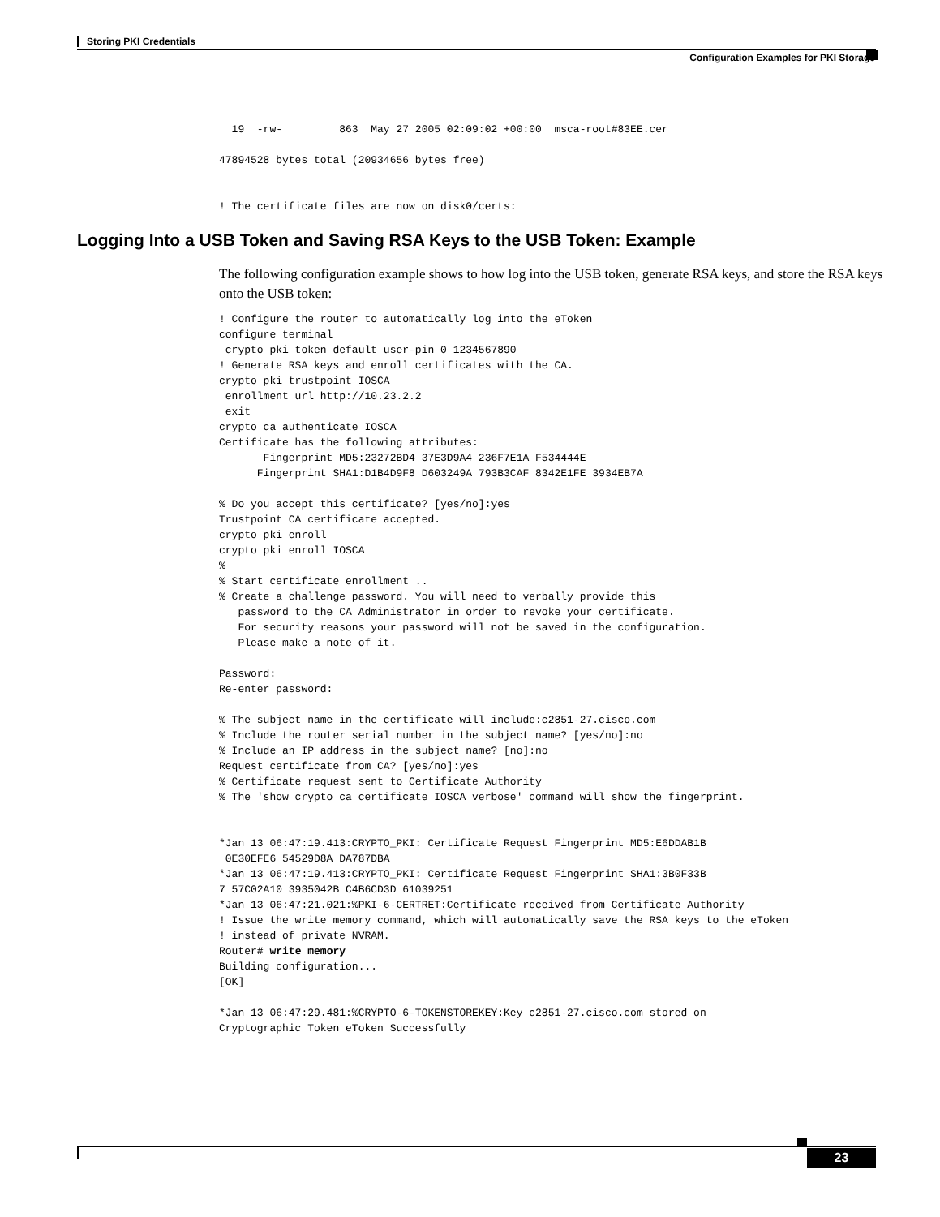Storing PKI Credentials
Configuration Examples for PKI Storage
  19  -rw-         863  May 27 2005 02:09:02 +00:00  msca-root#83EE.cer

47894528 bytes total (20934656 bytes free)


! The certificate files are now on disk0/certs:
Logging Into a USB Token and Saving RSA Keys to the USB Token: Example
The following configuration example shows to how log into the USB token, generate RSA keys, and store the RSA keys onto the USB token:
! Configure the router to automatically log into the eToken
configure terminal
 crypto pki token default user-pin 0 1234567890
! Generate RSA keys and enroll certificates with the CA.
crypto pki trustpoint IOSCA
 enrollment url http://10.23.2.2
 exit
crypto ca authenticate IOSCA
Certificate has the following attributes:
       Fingerprint MD5:23272BD4 37E3D9A4 236F7E1A F534444E
      Fingerprint SHA1:D1B4D9F8 D603249A 793B3CAF 8342E1FE 3934EB7A

% Do you accept this certificate? [yes/no]:yes
Trustpoint CA certificate accepted.
crypto pki enroll
crypto pki enroll IOSCA
%
% Start certificate enrollment ..
% Create a challenge password. You will need to verbally provide this
   password to the CA Administrator in order to revoke your certificate.
   For security reasons your password will not be saved in the configuration.
   Please make a note of it.

Password:
Re-enter password:

% The subject name in the certificate will include:c2851-27.cisco.com
% Include the router serial number in the subject name? [yes/no]:no
% Include an IP address in the subject name? [no]:no
Request certificate from CA? [yes/no]:yes
% Certificate request sent to Certificate Authority
% The 'show crypto ca certificate IOSCA verbose' command will show the fingerprint.


*Jan 13 06:47:19.413:CRYPTO_PKI: Certificate Request Fingerprint MD5:E6DDAB1B
 0E30EFE6 54529D8A DA787DBA
*Jan 13 06:47:19.413:CRYPTO_PKI: Certificate Request Fingerprint SHA1:3B0F33B
7 57C02A10 3935042B C4B6CD3D 61039251
*Jan 13 06:47:21.021:%PKI-6-CERTRET:Certificate received from Certificate Authority
! Issue the write memory command, which will automatically save the RSA keys to the eToken
! instead of private NVRAM.
Router# write memory
Building configuration...
[OK]

*Jan 13 06:47:29.481:%CRYPTO-6-TOKENSTOREKEY:Key c2851-27.cisco.com stored on
Cryptographic Token eToken Successfully
23